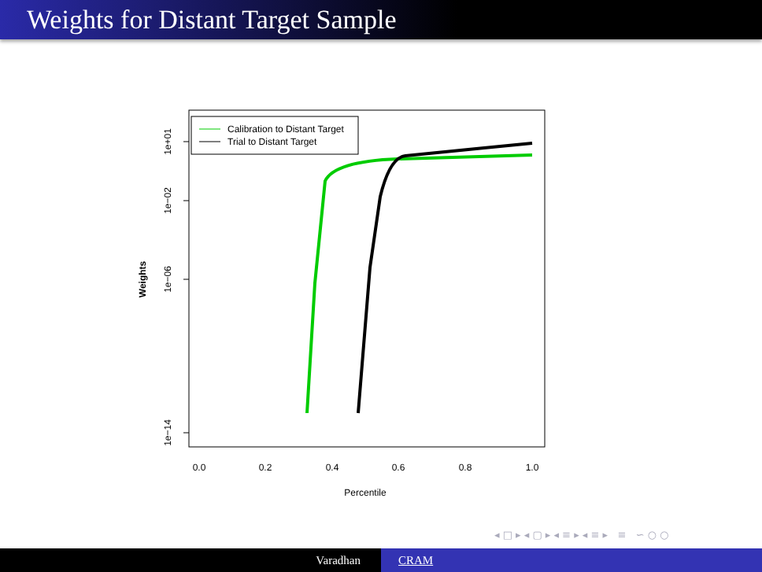Weights for Distant Target Sample
Calibration to Distant Target
Trial to Distant Target
1e+01
1e−02
1e−06
1e−14
Weights
0.0
0.2
0.4
0.6
0.8
1.0
Percentile
◂ □ ▸ ◂ ▢ ▸ ◂ ≡ ▸ ◂ ≡ ▸ ≡ ∽ ○ ○
Varadhan CRAM